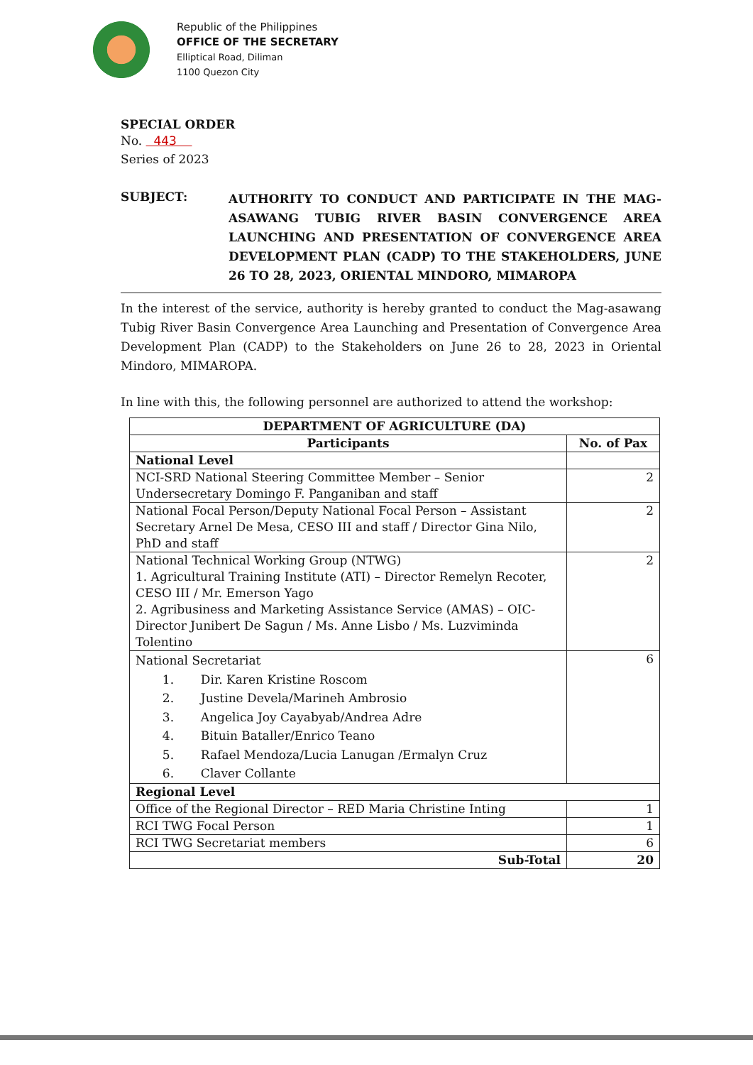Republic of the Philippines
OFFICE OF THE SECRETARY
Elliptical Road, Diliman
1100 Quezon City
SPECIAL ORDER
No. 443
Series of 2023
SUBJECT:
AUTHORITY TO CONDUCT AND PARTICIPATE IN THE MAG-ASAWANG TUBIG RIVER BASIN CONVERGENCE AREA LAUNCHING AND PRESENTATION OF CONVERGENCE AREA DEVELOPMENT PLAN (CADP) TO THE STAKEHOLDERS, JUNE 26 TO 28, 2023, ORIENTAL MINDORO, MIMAROPA
In the interest of the service, authority is hereby granted to conduct the Mag-asawang Tubig River Basin Convergence Area Launching and Presentation of Convergence Area Development Plan (CADP) to the Stakeholders on June 26 to 28, 2023 in Oriental Mindoro, MIMAROPA.
In line with this, the following personnel are authorized to attend the workshop:
| DEPARTMENT OF AGRICULTURE (DA) | |
| --- | --- |
| Participants | No. of Pax |
| National Level | |
| NCI-SRD National Steering Committee Member – Senior Undersecretary Domingo F. Panganiban and staff | 2 |
| National Focal Person/Deputy National Focal Person – Assistant Secretary Arnel De Mesa, CESO III and staff / Director Gina Nilo, PhD and staff | 2 |
| National Technical Working Group (NTWG) 1. Agricultural Training Institute (ATI) – Director Remelyn Recoter, CESO III / Mr. Emerson Yago 2. Agribusiness and Marketing Assistance Service (AMAS) – OIC-Director Junibert De Sagun / Ms. Anne Lisbo / Ms. Luzviminda Tolentino | 2 |
| National Secretariat 1. Dir. Karen Kristine Roscom 2. Justine Devela/Marineh Ambrosio 3. Angelica Joy Cayabyab/Andrea Adre 4. Bituin Bataller/Enrico Teano 5. Rafael Mendoza/Lucia Lanugan /Ermalyn Cruz 6. Claver Collante | 6 |
| Regional Level | |
| Office of the Regional Director – RED Maria Christine Inting | 1 |
| RCI TWG Focal Person | 1 |
| RCI TWG Secretariat members | 6 |
| Sub-Total | 20 |